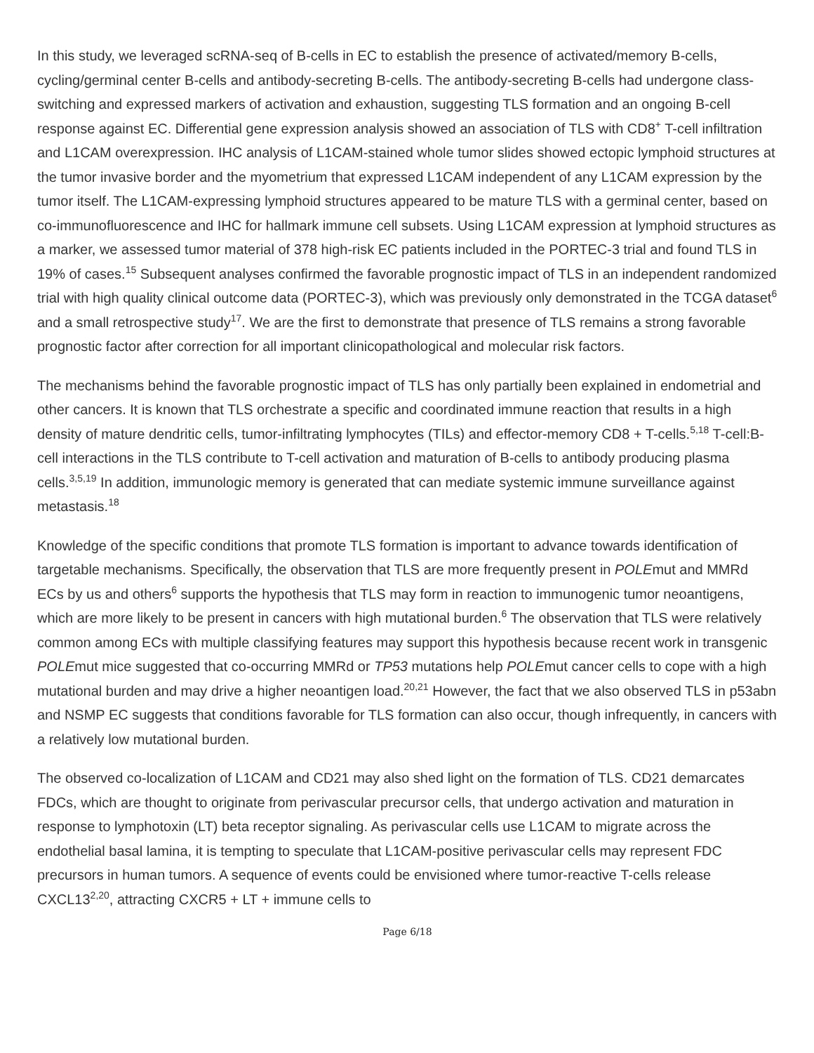In this study, we leveraged scRNA-seq of B-cells in EC to establish the presence of activated/memory B-cells, cycling/germinal center B-cells and antibody-secreting B-cells. The antibody-secreting B-cells had undergone class-switching and expressed markers of activation and exhaustion, suggesting TLS formation and an ongoing B-cell response against EC. Differential gene expression analysis showed an association of TLS with CD8<sup>+</sup> T-cell infiltration and L1CAM overexpression. IHC analysis of L1CAM-stained whole tumor slides showed ectopic lymphoid structures at the tumor invasive border and the myometrium that expressed L1CAM independent of any L1CAM expression by the tumor itself. The L1CAM-expressing lymphoid structures appeared to be mature TLS with a germinal center, based on co-immunofluorescence and IHC for hallmark immune cell subsets. Using L1CAM expression at lymphoid structures as a marker, we assessed tumor material of 378 high-risk EC patients included in the PORTEC-3 trial and found TLS in 19% of cases.<sup>15</sup> Subsequent analyses confirmed the favorable prognostic impact of TLS in an independent randomized trial with high quality clinical outcome data (PORTEC-3), which was previously only demonstrated in the TCGA dataset<sup>6</sup> and a small retrospective study<sup>17</sup>. We are the first to demonstrate that presence of TLS remains a strong favorable prognostic factor after correction for all important clinicopathological and molecular risk factors.
The mechanisms behind the favorable prognostic impact of TLS has only partially been explained in endometrial and other cancers. It is known that TLS orchestrate a specific and coordinated immune reaction that results in a high density of mature dendritic cells, tumor-infiltrating lymphocytes (TILs) and effector-memory CD8 + T-cells.<sup>5,18</sup> T-cell:B-cell interactions in the TLS contribute to T-cell activation and maturation of B-cells to antibody producing plasma cells.<sup>3,5,19</sup> In addition, immunologic memory is generated that can mediate systemic immune surveillance against metastasis.<sup>18</sup>
Knowledge of the specific conditions that promote TLS formation is important to advance towards identification of targetable mechanisms. Specifically, the observation that TLS are more frequently present in POLEmut and MMRd ECs by us and others<sup>6</sup> supports the hypothesis that TLS may form in reaction to immunogenic tumor neoantigens, which are more likely to be present in cancers with high mutational burden.<sup>6</sup> The observation that TLS were relatively common among ECs with multiple classifying features may support this hypothesis because recent work in transgenic POLEmut mice suggested that co-occurring MMRd or TP53 mutations help POLEmut cancer cells to cope with a high mutational burden and may drive a higher neoantigen load.<sup>20,21</sup> However, the fact that we also observed TLS in p53abn and NSMP EC suggests that conditions favorable for TLS formation can also occur, though infrequently, in cancers with a relatively low mutational burden.
The observed co-localization of L1CAM and CD21 may also shed light on the formation of TLS. CD21 demarcates FDCs, which are thought to originate from perivascular precursor cells, that undergo activation and maturation in response to lymphotoxin (LT) beta receptor signaling. As perivascular cells use L1CAM to migrate across the endothelial basal lamina, it is tempting to speculate that L1CAM-positive perivascular cells may represent FDC precursors in human tumors. A sequence of events could be envisioned where tumor-reactive T-cells release CXCL13<sup>2,20</sup>, attracting CXCR5 + LT + immune cells to
Page 6/18